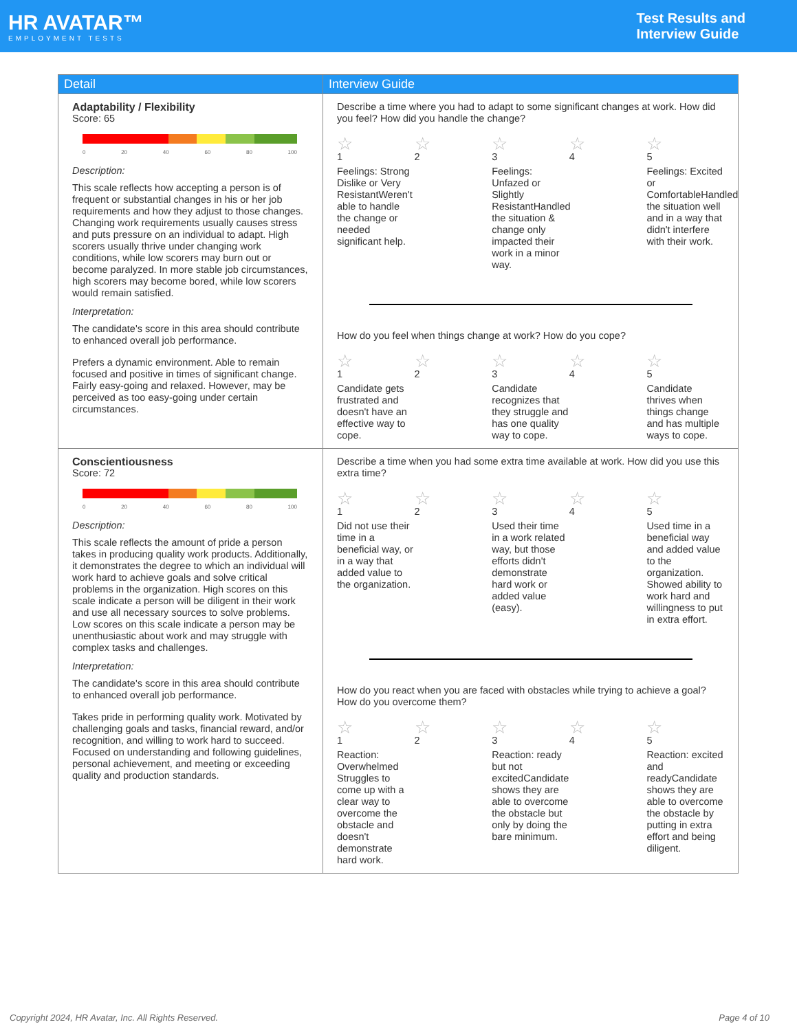HR AVATAR™
EMPLOYMENT TESTS
Test Results and
Interview Guide
| Detail | Interview Guide |
| --- | --- |
| Adaptability / Flexibility Score: 65 0 20 40 60 80 100 Description: This scale reflects how accepting a person is of frequent or substantial changes in his or her job requirements and how they adjust to those changes. Changing work requirements usually causes stress and puts pressure on an individual to adapt. High scorers usually thrive under changing work conditions, while low scorers may burn out or become paralyzed. In more stable job circumstances, high scorers may become bored, while low scorers would remain satisfied. Interpretation: The candidate's score in this area should contribute to enhanced overall job performance. Prefers a dynamic environment. Able to remain focused and positive in times of significant change. Fairly easy-going and relaxed. However, may be perceived as too easy-going under certain circumstances. | Describe a time where you had to adapt to some significant changes at work. How did you feel? How did you handle the change? ☆ 1 Feelings: Strong Dislike or Very ResistantWeren't able to handle the change or needed significant help. ☆ 2 ☆ 3 Feelings: Unfazed or Slightly ResistantHandled the situation & change only impacted their work in a minor way. ☆ 4 ☆ 5 Feelings: Excited or ComfortableHandled the situation well and in a way that didn't interfere with their work. How do you feel when things change at work? How do you cope? ☆ 1 Candidate gets frustrated and doesn't have an effective way to cope. ☆ 2 ☆ 3 Candidate recognizes that they struggle and has one quality way to cope. ☆ 4 ☆ 5 Candidate thrives when things change and has multiple ways to cope. |
| Conscientiousness Score: 72 0 20 40 60 80 100 Description: This scale reflects the amount of pride a person takes in producing quality work products. Additionally, it demonstrates the degree to which an individual will work hard to achieve goals and solve critical problems in the organization. High scores on this scale indicate a person will be diligent in their work and use all necessary sources to solve problems. Low scores on this scale indicate a person may be unenthusiastic about work and may struggle with complex tasks and challenges. Interpretation: The candidate's score in this area should contribute to enhanced overall job performance. Takes pride in performing quality work. Motivated by challenging goals and tasks, financial reward, and/or recognition, and willing to work hard to succeed. Focused on understanding and following guidelines, personal achievement, and meeting or exceeding quality and production standards. | Describe a time when you had some extra time available at work. How did you use this extra time? ☆ 1 Did not use their time in a beneficial way, or in a way that added value to the organization. ☆ 2 ☆ 3 Used their time in a work related way, but those efforts didn't demonstrate hard work or added value (easy). ☆ 4 ☆ 5 Used time in a beneficial way and added value to the organization. Showed ability to work hard and willingness to put in extra effort. How do you react when you are faced with obstacles while trying to achieve a goal? How do you overcome them? ☆ 1 Reaction: Overwhelmed Struggles to come up with a clear way to overcome the obstacle and doesn't demonstrate hard work. ☆ 2 ☆ 3 Reaction: ready but not excitedCandidate shows they are able to overcome the obstacle but only by doing the bare minimum. ☆ 4 ☆ 5 Reaction: excited and readyCandidate shows they are able to overcome the obstacle by putting in extra effort and being diligent. |
Copyright 2024, HR Avatar, Inc. All Rights Reserved. Page 4 of 10